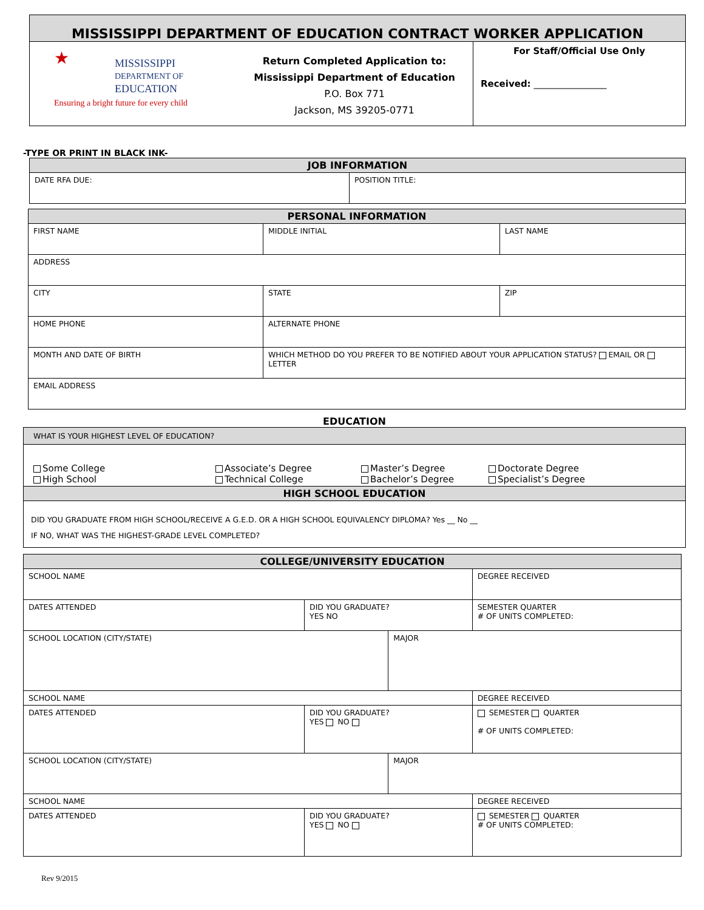MISSISSIPPI DEPARTMENT OF EDUCATION CONTRACT WORKER APPLICATION
★
MISSISSIPPI
DEPARTMENT OF
EDUCATION
Ensuring a bright future for every child
Return Completed Application to:
Mississippi Department of Education
P.O. Box 771
Jackson, MS 39205-0771
For Staff/Official Use Only
Received: ________________
-TYPE OR PRINT IN BLACK INK-
| JOB INFORMATION | |
| --- | --- |
| DATE RFA DUE: | POSITION TITLE: |
| PERSONAL INFORMATION | | | |
| --- | --- | --- | --- |
| FIRST NAME | MIDDLE INITIAL | | LAST NAME |
| ADDRESS | | | |
| CITY | | STATE | ZIP |
| HOME PHONE | | ALTERNATE PHONE | |
| MONTH AND DATE OF BIRTH | | WHICH METHOD DO YOU PREFER TO BE NOTIFIED ABOUT YOUR APPLICATION STATUS? EMAIL OR LETTER | |
| EMAIL ADDRESS | | | |
EDUCATION
| WHAT IS YOUR HIGHEST LEVEL OF EDUCATION? |
| Some College Associate’s Degree Master’s Degree Doctorate Degree High School Technical College Bachelor’s Degree Specialist’s Degree |
| HIGH SCHOOL EDUCATION |
| DID YOU GRADUATE FROM HIGH SCHOOL/RECEIVE A G.E.D. OR A HIGH SCHOOL EQUIVALENCY DIPLOMA? Yes __ No __ IF NO, WHAT WAS THE HIGHEST-GRADE LEVEL COMPLETED? |
| COLLEGE/UNIVERSITY EDUCATION | | | |
| --- | --- | --- | --- |
| SCHOOL NAME | | | DEGREE RECEIVED |
| DATES ATTENDED | DID YOU GRADUATE? YES NO | | SEMESTER QUARTER # OF UNITS COMPLETED: |
| SCHOOL LOCATION (CITY/STATE) | | MAJOR | |
| SCHOOL NAME | | | DEGREE RECEIVED |
| DATES ATTENDED | DID YOU GRADUATE? YES NO | | SEMESTER QUARTER # OF UNITS COMPLETED: |
| SCHOOL LOCATION (CITY/STATE) | | MAJOR | |
| SCHOOL NAME | | | DEGREE RECEIVED |
| DATES ATTENDED | DID YOU GRADUATE? YES NO | | SEMESTER QUARTER # OF UNITS COMPLETED: |
Rev 9/2015